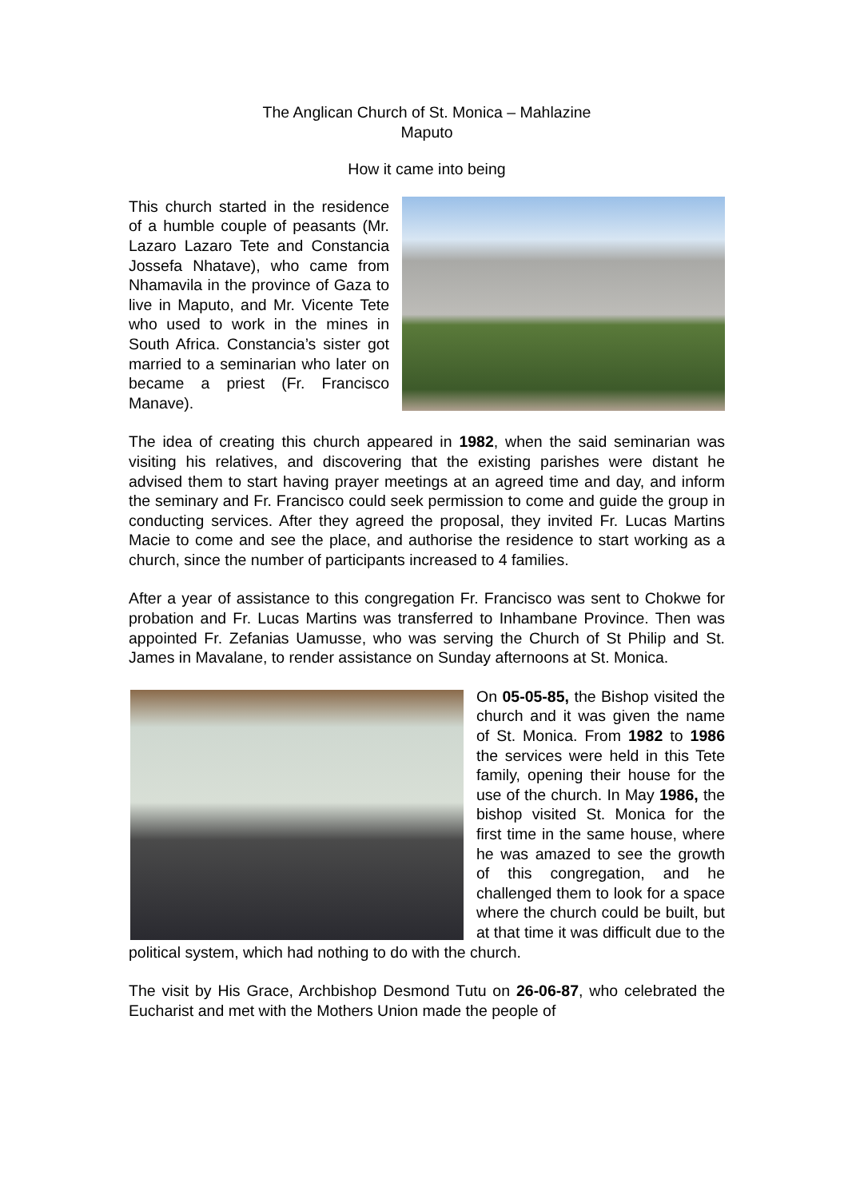The Anglican Church of St. Monica – Mahlazine
Maputo
How it came into being
This church started in the residence of a humble couple of peasants (Mr. Lazaro Lazaro Tete and Constancia Jossefa Nhatave), who came from Nhamavila in the province of Gaza to live in Maputo, and Mr. Vicente Tete who used to work in the mines in South Africa. Constancia’s sister got married to a seminarian who later on became a priest (Fr. Francisco Manave).
The idea of creating this church appeared in 1982, when the said seminarian was visiting his relatives, and discovering that the existing parishes were distant he advised them to start having prayer meetings at an agreed time and day, and inform the seminary and Fr. Francisco could seek permission to come and guide the group in conducting services. After they agreed the proposal, they invited Fr. Lucas Martins Macie to come and see the place, and authorise the residence to start working as a church, since the number of participants increased to 4 families.
After a year of assistance to this congregation Fr. Francisco was sent to Chokwe for probation and Fr. Lucas Martins was transferred to Inhambane Province. Then was appointed Fr. Zefanias Uamusse, who was serving the Church of St Philip and St. James in Mavalane, to render assistance on Sunday afternoons at St. Monica.
On 05-05-85, the Bishop visited the church and it was given the name of St. Monica. From 1982 to 1986 the services were held in this Tete family, opening their house for the use of the church. In May 1986, the bishop visited St. Monica for the first time in the same house, where he was amazed to see the growth of this congregation, and he challenged them to look for a space where the church could be built, but at that time it was difficult due to the political system, which had nothing to do with the church.
The visit by His Grace, Archbishop Desmond Tutu on 26-06-87, who celebrated the Eucharist and met with the Mothers Union made the people of